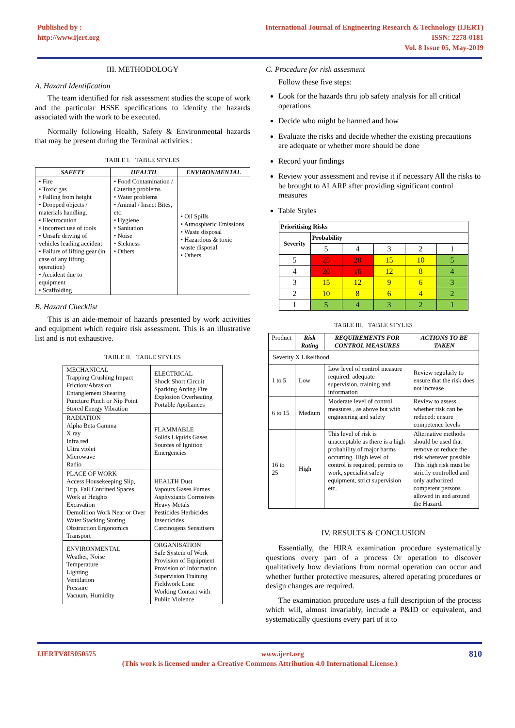Published by :
http://www.ijert.org
International Journal of Engineering Research & Technology (IJERT)
ISSN: 2278-0181
Vol. 8 Issue 05, May-2019
III. METHODOLOGY
A. Hazard Identification
The team identified for risk assessment studies the scope of work and the particular HSSE specifications to identify the hazards associated with the work to be executed.
Normally following Health, Safety & Environmental hazards that may be present during the Terminal activities :
TABLE I. TABLE STYLES
| SAFETY | HEALTH | ENVIRONMENTAL |
| --- | --- | --- |
| • Fire • Toxic gas • Falling from height • Dropped objects / materials handling. • Electrocution • Incorrect use of tools • Unsafe driving of vehicles leading accident • Failure of lifting gear (in case of any lifting operation) • Accident due to equipment • Scaffolding | • Food Contamination / Catering problems • Water problems • Animal / Insect Bites, etc. • Hygiene • Sanitation • Noise • Sickness • Others | • Oil Spills • Atmospheric Emissions • Waste disposal • Hazardous & toxic waste disposal • Others |
B. Hazard Checklist
This is an aide-memoir of hazards presented by work activities and equipment which require risk assessment. This is an illustrative list and is not exhaustive.
TABLE II. TABLE STYLES
| MECHANICAL Trapping Crushing Impact Friction/Abrasion Entanglement Shearing Puncture Pinch or Nip Point Stored Energy Vibration | ELECTRICAL Shock Short Circuit Sparking Arcing Fire Explosion Overheating Portable Appliances |
| RADIATION Alpha Beta Gamma X ray Infra red Ultra violet Microwave Radio | FLAMMABLE Solids Liquids Gases Sources of Ignition Emergencies |
| PLACE OF WORK Access Housekeeping Slip, Trip, Fall Confined Spaces Work at Heights Excavation Demolition Work Near or Over Water Stacking Storing Obstruction Ergonomics Transport | HEALTH Dust Vapours Gases Fumes Asphyxiants Corrosives Heavy Metals Pesticides Herbicides Insecticides Carcinogens Sensitisers |
| ENVIRONMENTAL Weather, Noise Temperature Lighting Ventilation Pressure Vacuum, Humidity | ORGANISATION Safe System of Work Provision of Equipment Provision of Information Supervision Training Fieldwork Lone Working Contact with Public Violence |
C. Procedure for risk assesment
Follow these five steps:
Look for the hazards thru job safety analysis for all critical operations
Decide who might be harmed and how
Evaluate the risks and decide whether the existing precautions are adequate or whether more should be done
Record your findings
Review your assessment and revise it if necessary All the risks to be brought to ALARP after providing significant control measures
Table Styles
| Prioritising Risks | | | | | |
| Severity | Probability | | | | |
| | 5 | 4 | 3 | 2 | 1 |
| 5 | 25 | 20 | 15 | 10 | 5 |
| 4 | 20 | 16 | 12 | 8 | 4 |
| 3 | 15 | 12 | 9 | 6 | 3 |
| 2 | 10 | 8 | 6 | 4 | 2 |
| 1 | 5 | 4 | 3 | 2 | 1 |
TABLE III. TABLE STYLES
| Product | Risk Rating | REQUIREMENTS FOR CONTROL MEASURES | ACTIONS TO BE TAKEN |
| Severity X Likelihood | | | |
| 1 to 5 | Low | Low level of control measure required: adequate supervision, training and information | Review regularly to ensure that the risk does not increase |
| 6 to 15 | Medium | Moderate level of control measures , as above but with engineering and safety | Review to assess whether risk can be reduced: ensure competence levels |
| 16 to 25 | High | This level of risk is unacceptable as there is a high probability of major harms occurring. High level of control is required; permits to work, specialist safety equipment, strict supervision etc. | Alternative methods should be used that remove or reduce the risk wherever possible This high risk must be strictly controlled and only authorized competent persons allowed in and around the Hazard. |
IV. RESULTS & CONCLUSION
Essentially, the HIRA examination procedure systematically questions every part of a process Or operation to discover qualitatively how deviations from normal operation can occur and whether further protective measures, altered operating procedures or design changes are required.
The examination procedure uses a full description of the process which will, almost invariably, include a P&ID or equivalent, and systematically questions every part of it to
IJERTV8IS050575 www.ijert.org 810
(This work is licensed under a Creative Commons Attribution 4.0 International License.)